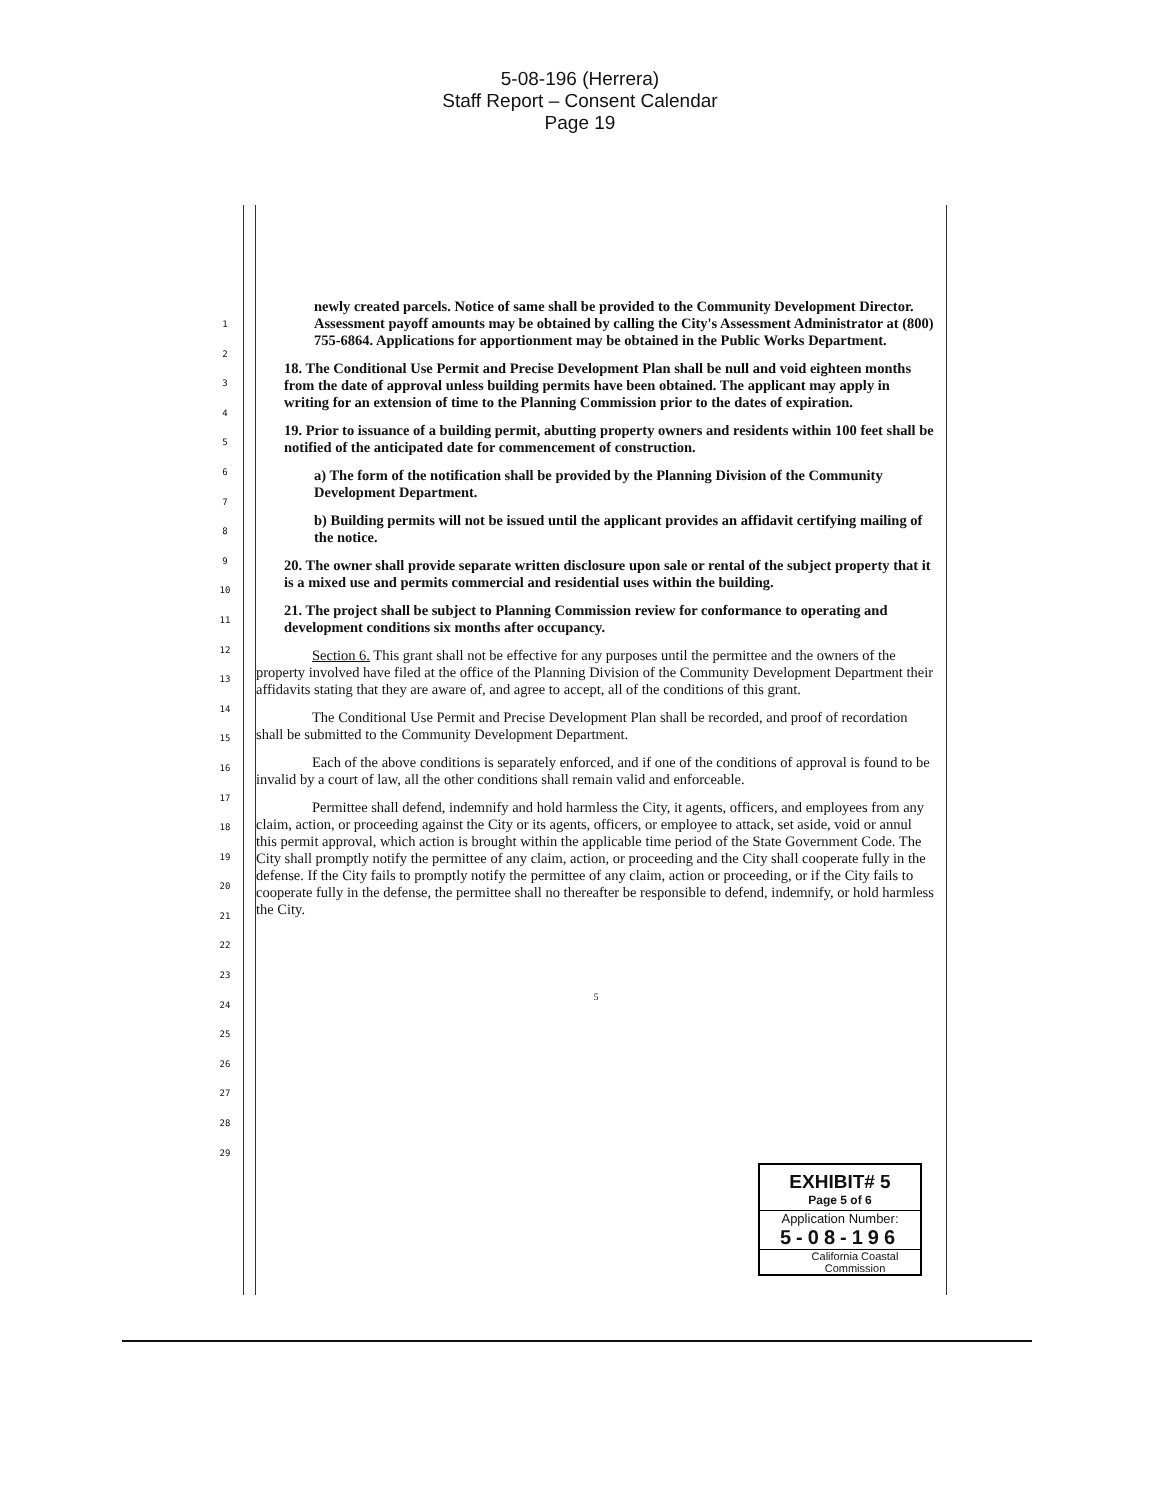5-08-196 (Herrera)
Staff Report – Consent Calendar
Page 19
1
2
3
4
5
6
7
8
9
10
11
12
13
14
15
16
17
18
19
20
21
22
23
24
25
26
27
28
29
newly created parcels. Notice of same shall be provided to the Community Development Director. Assessment payoff amounts may be obtained by calling the City's Assessment Administrator at (800) 755-6864. Applications for apportionment may be obtained in the Public Works Department.
18. The Conditional Use Permit and Precise Development Plan shall be null and void eighteen months from the date of approval unless building permits have been obtained. The applicant may apply in writing for an extension of time to the Planning Commission prior to the dates of expiration.
19. Prior to issuance of a building permit, abutting property owners and residents within 100 feet shall be notified of the anticipated date for commencement of construction.
a) The form of the notification shall be provided by the Planning Division of the Community Development Department.
b) Building permits will not be issued until the applicant provides an affidavit certifying mailing of the notice.
20. The owner shall provide separate written disclosure upon sale or rental of the subject property that it is a mixed use and permits commercial and residential uses within the building.
21. The project shall be subject to Planning Commission review for conformance to operating and development conditions six months after occupancy.
Section 6. This grant shall not be effective for any purposes until the permittee and the owners of the property involved have filed at the office of the Planning Division of the Community Development Department their affidavits stating that they are aware of, and agree to accept, all of the conditions of this grant.
The Conditional Use Permit and Precise Development Plan shall be recorded, and proof of recordation shall be submitted to the Community Development Department.
Each of the above conditions is separately enforced, and if one of the conditions of approval is found to be invalid by a court of law, all the other conditions shall remain valid and enforceable.
Permittee shall defend, indemnify and hold harmless the City, it agents, officers, and employees from any claim, action, or proceeding against the City or its agents, officers, or employee to attack, set aside, void or annul this permit approval, which action is brought within the applicable time period of the State Government Code. The City shall promptly notify the permittee of any claim, action, or proceeding and the City shall cooperate fully in the defense. If the City fails to promptly notify the permittee of any claim, action or proceeding, or if the City fails to cooperate fully in the defense, the permittee shall no thereafter be responsible to defend, indemnify, or hold harmless the City.
5
EXHIBIT# 5
Page 5 of 6
Application Number:
5-08-196
California Coastal
Commission